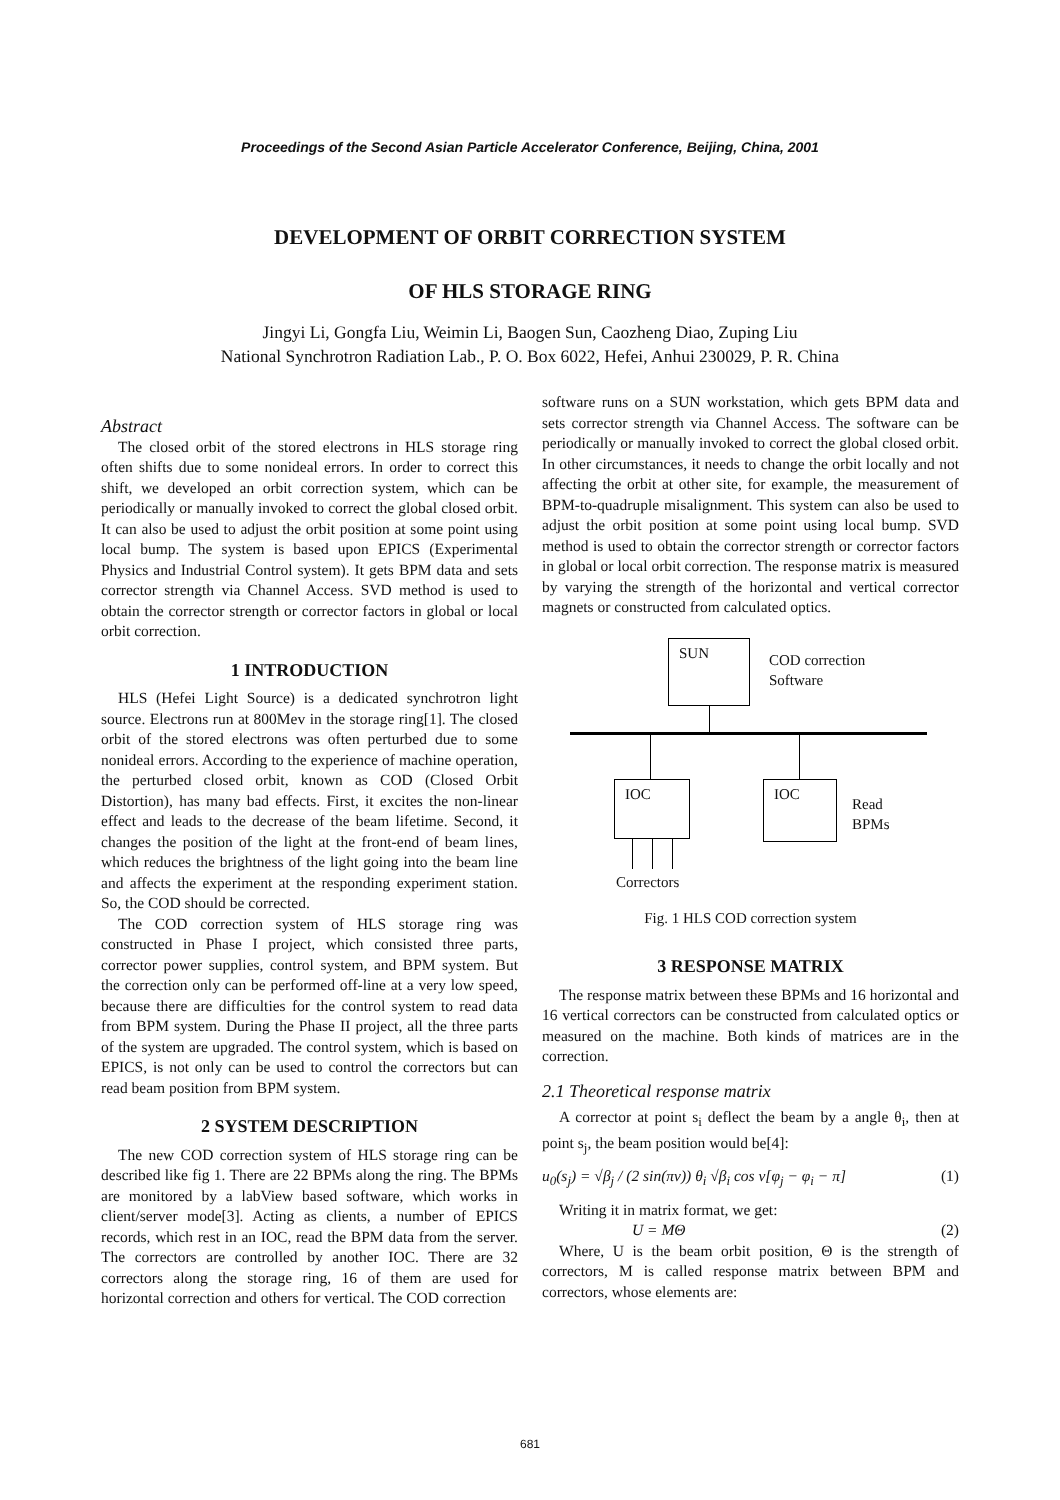Proceedings of the Second Asian Particle Accelerator Conference, Beijing, China, 2001
DEVELOPMENT OF ORBIT CORRECTION SYSTEM
OF HLS STORAGE RING
Jingyi Li, Gongfa Liu, Weimin Li, Baogen Sun, Caozheng Diao, Zuping Liu
National Synchrotron Radiation Lab., P. O. Box 6022, Hefei, Anhui 230029, P. R. China
Abstract
The closed orbit of the stored electrons in HLS storage ring often shifts due to some nonideal errors. In order to correct this shift, we developed an orbit correction system, which can be periodically or manually invoked to correct the global closed orbit. It can also be used to adjust the orbit position at some point using local bump. The system is based upon EPICS (Experimental Physics and Industrial Control system). It gets BPM data and sets corrector strength via Channel Access. SVD method is used to obtain the corrector strength or corrector factors in global or local orbit correction.
1 INTRODUCTION
HLS (Hefei Light Source) is a dedicated synchrotron light source. Electrons run at 800Mev in the storage ring[1]. The closed orbit of the stored electrons was often perturbed due to some nonideal errors. According to the experience of machine operation, the perturbed closed orbit, known as COD (Closed Orbit Distortion), has many bad effects. First, it excites the non-linear effect and leads to the decrease of the beam lifetime. Second, it changes the position of the light at the front-end of beam lines, which reduces the brightness of the light going into the beam line and affects the experiment at the responding experiment station. So, the COD should be corrected.
The COD correction system of HLS storage ring was constructed in Phase I project, which consisted three parts, corrector power supplies, control system, and BPM system. But the correction only can be performed off-line at a very low speed, because there are difficulties for the control system to read data from BPM system. During the Phase II project, all the three parts of the system are upgraded. The control system, which is based on EPICS, is not only can be used to control the correctors but can read beam position from BPM system.
2 SYSTEM DESCRIPTION
The new COD correction system of HLS storage ring can be described like fig 1. There are 22 BPMs along the ring. The BPMs are monitored by a labView based software, which works in client/server mode[3]. Acting as clients, a number of EPICS records, which rest in an IOC, read the BPM data from the server. The correctors are controlled by another IOC. There are 32 correctors along the storage ring, 16 of them are used for horizontal correction and others for vertical. The COD correction
software runs on a SUN workstation, which gets BPM data and sets corrector strength via Channel Access. The software can be periodically or manually invoked to correct the global closed orbit. In other circumstances, it needs to change the orbit locally and not affecting the orbit at other site, for example, the measurement of BPM-to-quadruple misalignment. This system can also be used to adjust the orbit position at some point using local bump. SVD method is used to obtain the corrector strength or corrector factors in global or local orbit correction. The response matrix is measured by varying the strength of the horizontal and vertical corrector magnets or constructed from calculated optics.
SUN
COD correction
Software
IOC IOC
Read
BPMs
Correctors
Fig. 1 HLS COD correction system
3 RESPONSE MATRIX
The response matrix between these BPMs and 16 horizontal and 16 vertical correctors can be constructed from calculated optics or measured on the machine. Both kinds of matrices are in the correction.
2.1 Theoretical response matrix
A corrector at point s<sub>i</sub> deflect the beam by a angle θ<sub>i</sub>, then at point s<sub>j</sub>, the beam position would be[4]:
u<sub>0</sub>(s<sub>j</sub>) = √β<sub>j</sub> / (2 sin(πν)) θ<sub>i</sub> √β<sub>i</sub> cos ν[φ<sub>j</sub> − φ<sub>i</sub> − π] (1)
Writing it in matrix format, we get:
U = MΘ (2)
Where, U is the beam orbit position, Θ is the strength of correctors, M is called response matrix between BPM and correctors, whose elements are:
681